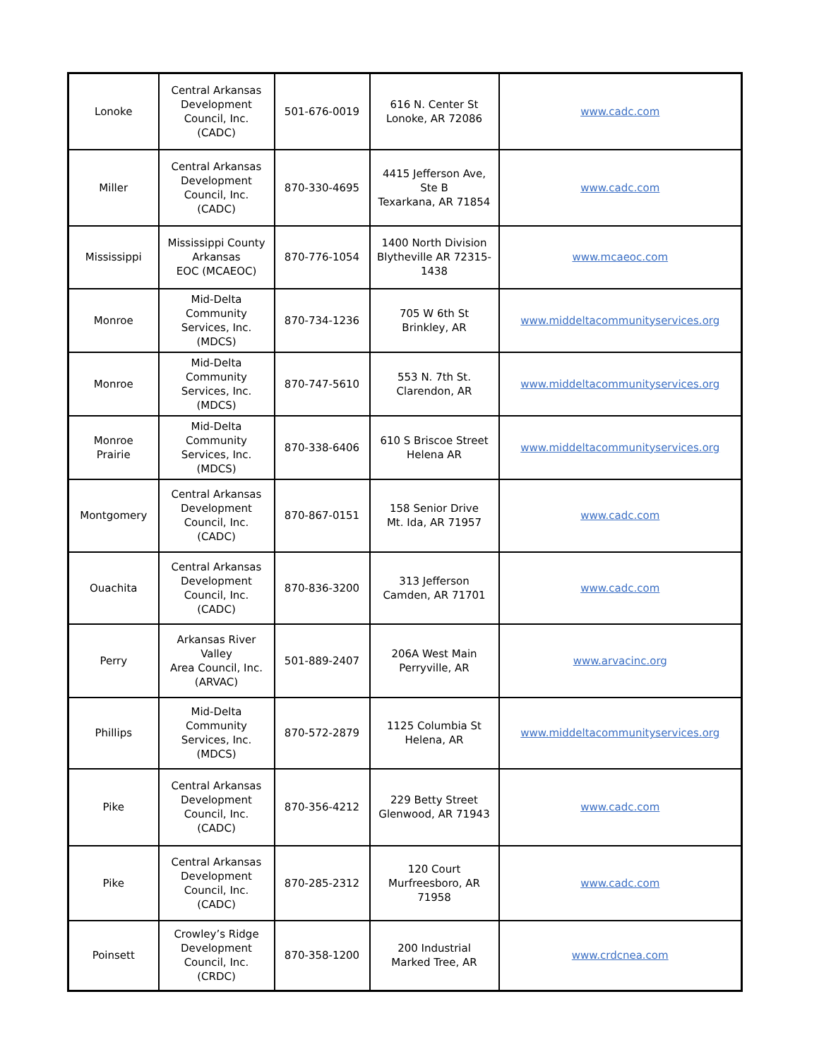| Lonoke | Central Arkansas Development Council, Inc. (CADC) | 501-676-0019 | 616 N. Center St Lonoke, AR 72086 | www.cadc.com |
| Miller | Central Arkansas Development Council, Inc. (CADC) | 870-330-4695 | 4415 Jefferson Ave, Ste B Texarkana, AR 71854 | www.cadc.com |
| Mississippi | Mississippi County Arkansas EOC (MCAEOC) | 870-776-1054 | 1400 North Division Blytheville AR 72315-1438 | www.mcaeoc.com |
| Monroe | Mid-Delta Community Services, Inc. (MDCS) | 870-734-1236 | 705 W 6th St Brinkley, AR | www.middeltacommunityservices.org |
| Monroe | Mid-Delta Community Services, Inc. (MDCS) | 870-747-5610 | 553 N. 7th St. Clarendon, AR | www.middeltacommunityservices.org |
| Monroe Prairie | Mid-Delta Community Services, Inc. (MDCS) | 870-338-6406 | 610 S Briscoe Street Helena AR | www.middeltacommunityservices.org |
| Montgomery | Central Arkansas Development Council, Inc. (CADC) | 870-867-0151 | 158 Senior Drive Mt. Ida, AR 71957 | www.cadc.com |
| Ouachita | Central Arkansas Development Council, Inc. (CADC) | 870-836-3200 | 313 Jefferson Camden, AR 71701 | www.cadc.com |
| Perry | Arkansas River Valley Area Council, Inc. (ARVAC) | 501-889-2407 | 206A West Main Perryville, AR | www.arvacinc.org |
| Phillips | Mid-Delta Community Services, Inc. (MDCS) | 870-572-2879 | 1125 Columbia St Helena, AR | www.middeltacommunityservices.org |
| Pike | Central Arkansas Development Council, Inc. (CADC) | 870-356-4212 | 229 Betty Street Glenwood, AR 71943 | www.cadc.com |
| Pike | Central Arkansas Development Council, Inc. (CADC) | 870-285-2312 | 120 Court Murfreesboro, AR 71958 | www.cadc.com |
| Poinsett | Crowley’s Ridge Development Council, Inc. (CRDC) | 870-358-1200 | 200 Industrial Marked Tree, AR | www.crdcnea.com |